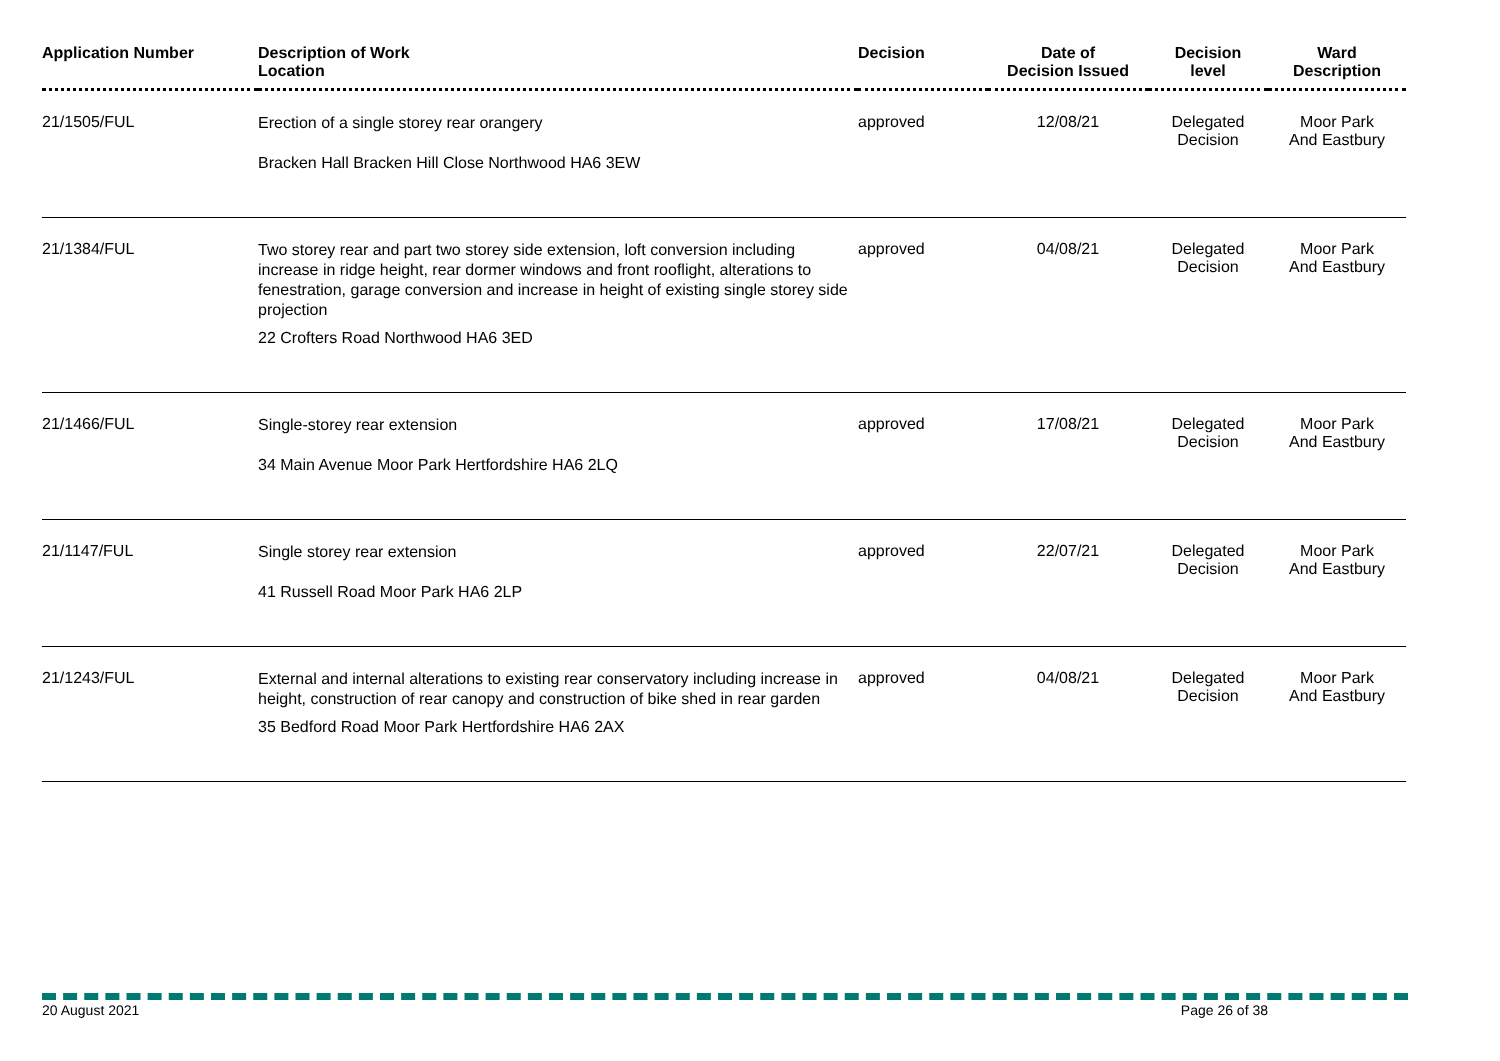| Application Number | Description of Work Location | Decision | Date of Decision Issued | Decision level | Ward Description |
| --- | --- | --- | --- | --- | --- |
| 21/1505/FUL | Erection of a single storey rear orangery Bracken Hall Bracken Hill Close Northwood HA6 3EW | approved | 12/08/21 | Delegated Decision | Moor Park And Eastbury |
| 21/1384/FUL | Two storey rear and part two storey side extension, loft conversion including increase in ridge height, rear dormer windows and front rooflight, alterations to fenestration, garage conversion and increase in height of existing single storey side projection 22 Crofters Road Northwood HA6 3ED | approved | 04/08/21 | Delegated Decision | Moor Park And Eastbury |
| 21/1466/FUL | Single-storey rear extension 34 Main Avenue Moor Park Hertfordshire HA6 2LQ | approved | 17/08/21 | Delegated Decision | Moor Park And Eastbury |
| 21/1147/FUL | Single storey rear extension 41 Russell Road Moor Park HA6 2LP | approved | 22/07/21 | Delegated Decision | Moor Park And Eastbury |
| 21/1243/FUL | External and internal alterations to existing rear conservatory including increase in height, construction of rear canopy and construction of bike shed in rear garden 35 Bedford Road Moor Park Hertfordshire HA6 2AX | approved | 04/08/21 | Delegated Decision | Moor Park And Eastbury |
20 August 2021 Page 26 of 38